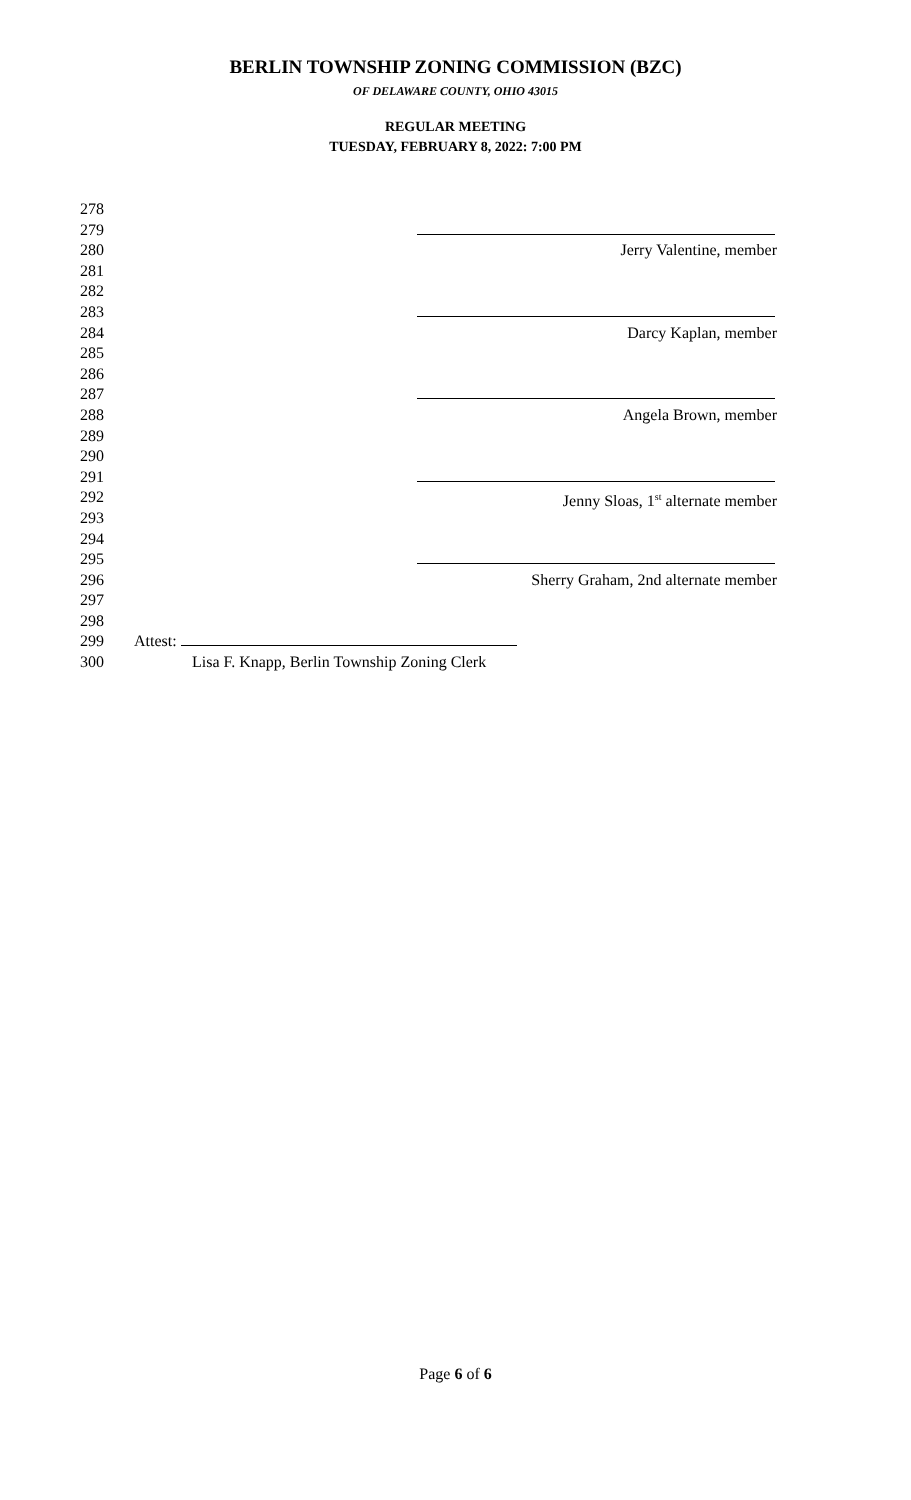BERLIN TOWNSHIP ZONING COMMISSION (BZC)
OF DELAWARE COUNTY, OHIO 43015
REGULAR MEETING
TUESDAY, FEBRUARY 8, 2022: 7:00 PM
278
279
280 Jerry Valentine, member
281
282
283
284 Darcy Kaplan, member
285
286
287
288 Angela Brown, member
289
290
291
292 Jenny Sloas, 1<sup>st</sup> alternate member
293
294
295
296 Sherry Graham, 2nd alternate member
297
298
299 Attest:
300 Lisa F. Knapp, Berlin Township Zoning Clerk
Page 6 of 6